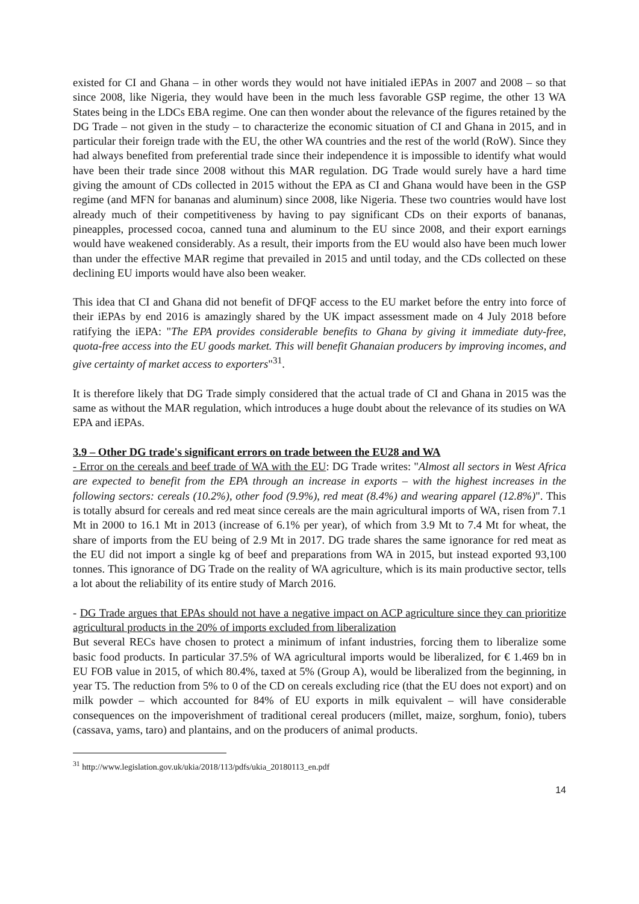existed for CI and Ghana – in other words they would not have initialed iEPAs in 2007 and 2008 – so that since 2008, like Nigeria, they would have been in the much less favorable GSP regime, the other 13 WA States being in the LDCs EBA regime. One can then wonder about the relevance of the figures retained by the DG Trade – not given in the study – to characterize the economic situation of CI and Ghana in 2015, and in particular their foreign trade with the EU, the other WA countries and the rest of the world (RoW). Since they had always benefited from preferential trade since their independence it is impossible to identify what would have been their trade since 2008 without this MAR regulation. DG Trade would surely have a hard time giving the amount of CDs collected in 2015 without the EPA as CI and Ghana would have been in the GSP regime (and MFN for bananas and aluminum) since 2008, like Nigeria. These two countries would have lost already much of their competitiveness by having to pay significant CDs on their exports of bananas, pineapples, processed cocoa, canned tuna and aluminum to the EU since 2008, and their export earnings would have weakened considerably. As a result, their imports from the EU would also have been much lower than under the effective MAR regime that prevailed in 2015 and until today, and the CDs collected on these declining EU imports would have also been weaker.
This idea that CI and Ghana did not benefit of DFQF access to the EU market before the entry into force of their iEPAs by end 2016 is amazingly shared by the UK impact assessment made on 4 July 2018 before ratifying the iEPA: "The EPA provides considerable benefits to Ghana by giving it immediate duty-free, quota-free access into the EU goods market. This will benefit Ghanaian producers by improving incomes, and give certainty of market access to exporters"<sup>31</sup>.
It is therefore likely that DG Trade simply considered that the actual trade of CI and Ghana in 2015 was the same as without the MAR regulation, which introduces a huge doubt about the relevance of its studies on WA EPA and iEPAs.
3.9 – Other DG trade's significant errors on trade between the EU28 and WA
- Error on the cereals and beef trade of WA with the EU: DG Trade writes: "Almost all sectors in West Africa are expected to benefit from the EPA through an increase in exports – with the highest increases in the following sectors: cereals (10.2%), other food (9.9%), red meat (8.4%) and wearing apparel (12.8%)". This is totally absurd for cereals and red meat since cereals are the main agricultural imports of WA, risen from 7.1 Mt in 2000 to 16.1 Mt in 2013 (increase of 6.1% per year), of which from 3.9 Mt to 7.4 Mt for wheat, the share of imports from the EU being of 2.9 Mt in 2017. DG trade shares the same ignorance for red meat as the EU did not import a single kg of beef and preparations from WA in 2015, but instead exported 93,100 tonnes. This ignorance of DG Trade on the reality of WA agriculture, which is its main productive sector, tells a lot about the reliability of its entire study of March 2016.
- DG Trade argues that EPAs should not have a negative impact on ACP agriculture since they can prioritize agricultural products in the 20% of imports excluded from liberalization
But several RECs have chosen to protect a minimum of infant industries, forcing them to liberalize some basic food products. In particular 37.5% of WA agricultural imports would be liberalized, for € 1.469 bn in EU FOB value in 2015, of which 80.4%, taxed at 5% (Group A), would be liberalized from the beginning, in year T5. The reduction from 5% to 0 of the CD on cereals excluding rice (that the EU does not export) and on milk powder – which accounted for 84% of EU exports in milk equivalent – will have considerable consequences on the impoverishment of traditional cereal producers (millet, maize, sorghum, fonio), tubers (cassava, yams, taro) and plantains, and on the producers of animal products.
<sup>31</sup> http://www.legislation.gov.uk/ukia/2018/113/pdfs/ukia_20180113_en.pdf
14